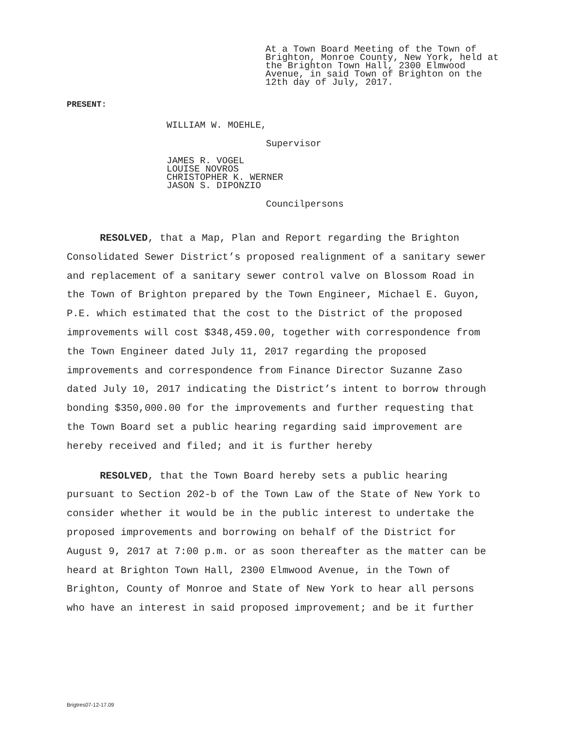At a Town Board Meeting of the Town of Brighton, Monroe County, New York, held at the Brighton Town Hall, 2300 Elmwood Avenue, in said Town of Brighton on the 12th day of July, 2017.
PRESENT:
WILLIAM W. MOEHLE,
Supervisor
JAMES R. VOGEL
LOUISE NOVROS
CHRISTOPHER K. WERNER
JASON S. DIPONZIO
Councilpersons
RESOLVED, that a Map, Plan and Report regarding the Brighton Consolidated Sewer District’s proposed realignment of a sanitary sewer and replacement of a sanitary sewer control valve on Blossom Road in the Town of Brighton prepared by the Town Engineer, Michael E. Guyon, P.E. which estimated that the cost to the District of the proposed improvements will cost $348,459.00, together with correspondence from the Town Engineer dated July 11, 2017 regarding the proposed improvements and correspondence from Finance Director Suzanne Zaso dated July 10, 2017 indicating the District’s intent to borrow through bonding $350,000.00 for the improvements and further requesting that the Town Board set a public hearing regarding said improvement are hereby received and filed; and it is further hereby
RESOLVED, that the Town Board hereby sets a public hearing pursuant to Section 202-b of the Town Law of the State of New York to consider whether it would be in the public interest to undertake the proposed improvements and borrowing on behalf of the District for August 9, 2017 at 7:00 p.m. or as soon thereafter as the matter can be heard at Brighton Town Hall, 2300 Elmwood Avenue, in the Town of Brighton, County of Monroe and State of New York to hear all persons who have an interest in said proposed improvement; and be it further
Brigtres07-12-17.09